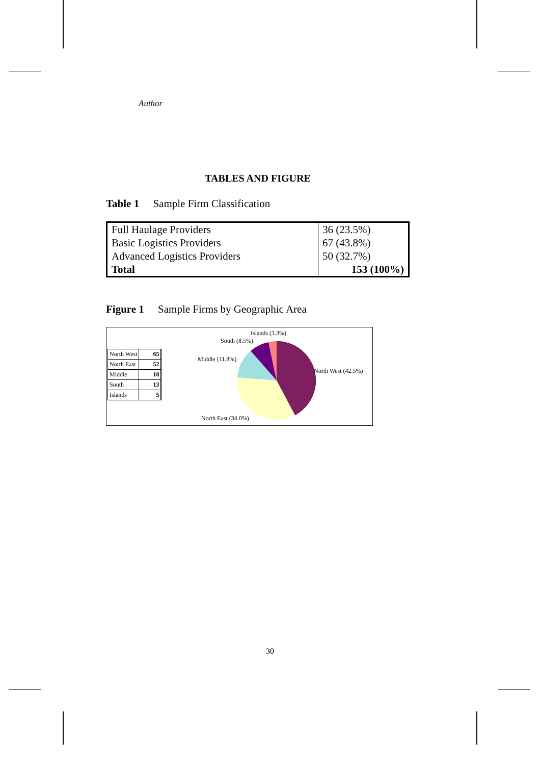Author
TABLES AND FIGURE
Table 1 Sample Firm Classification
| Full Haulage Providers | 36 (23.5%) |
| Basic Logistics Providers | 67 (43.8%) |
| Advanced Logistics Providers | 50 (32.7%) |
| Total | 153 (100%) |
Figure 1 Sample Firms by Geographic Area
| North West | 65 |
| North East | 52 |
| Middle | 18 |
| South | 13 |
| Islands | 5 |
Islands (3.3%)
South (8.5%)
Middle (11.8%)
North West (42.5%)
North East (34.0%)
30